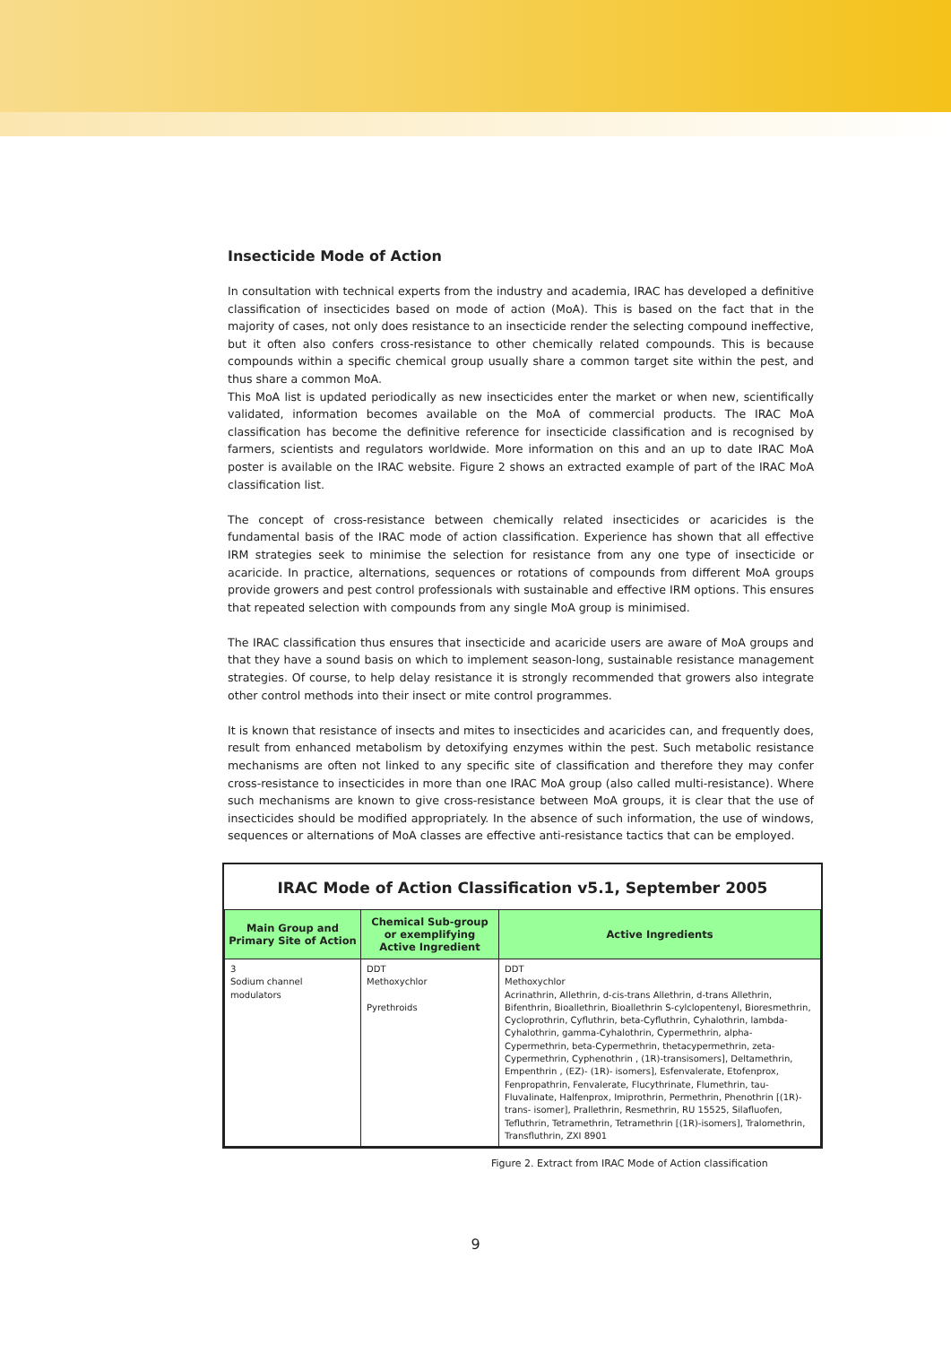Insecticide Mode of Action
In consultation with technical experts from the industry and academia, IRAC has developed a definitive classification of insecticides based on mode of action (MoA). This is based on the fact that in the majority of cases, not only does resistance to an insecticide render the selecting compound ineffective, but it often also confers cross-resistance to other chemically related compounds. This is because compounds within a specific chemical group usually share a common target site within the pest, and thus share a common MoA.
This MoA list is updated periodically as new insecticides enter the market or when new, scientifically validated, information becomes available on the MoA of commercial products. The IRAC MoA classification has become the definitive reference for insecticide classification and is recognised by farmers, scientists and regulators worldwide. More information on this and an up to date IRAC MoA poster is available on the IRAC website. Figure 2 shows an extracted example of part of the IRAC MoA classification list.
The concept of cross-resistance between chemically related insecticides or acaricides is the fundamental basis of the IRAC mode of action classification. Experience has shown that all effective IRM strategies seek to minimise the selection for resistance from any one type of insecticide or acaricide. In practice, alternations, sequences or rotations of compounds from different MoA groups provide growers and pest control professionals with sustainable and effective IRM options. This ensures that repeated selection with compounds from any single MoA group is minimised.
The IRAC classification thus ensures that insecticide and acaricide users are aware of MoA groups and that they have a sound basis on which to implement season-long, sustainable resistance management strategies. Of course, to help delay resistance it is strongly recommended that growers also integrate other control methods into their insect or mite control programmes.
It is known that resistance of insects and mites to insecticides and acaricides can, and frequently does, result from enhanced metabolism by detoxifying enzymes within the pest. Such metabolic resistance mechanisms are often not linked to any specific site of classification and therefore they may confer cross-resistance to insecticides in more than one IRAC MoA group (also called multi-resistance). Where such mechanisms are known to give cross-resistance between MoA groups, it is clear that the use of insecticides should be modified appropriately. In the absence of such information, the use of windows, sequences or alternations of MoA classes are effective anti-resistance tactics that can be employed.
IRAC Mode of Action Classification v5.1, September 2005
| Main Group and Primary Site of Action | Chemical Sub-group or exemplifying Active Ingredient | Active Ingredients |
| --- | --- | --- |
| 3 Sodium channel modulators | DDT Methoxychlor Pyrethroids | DDT Methoxychlor Acrinathrin, Allethrin, d-cis-trans Allethrin, d-trans Allethrin, Bifenthrin, Bioallethrin, Bioallethrin S-cylclopentenyl, Bioresmethrin, Cycloprothrin, Cyfluthrin, beta-Cyfluthrin, Cyhalothrin, lambda-Cyhalothrin, gamma-Cyhalothrin, Cypermethrin, alpha-Cypermethrin, beta-Cypermethrin, thetacypermethrin, zeta-Cypermethrin, Cyphenothrin , (1R)-transisomers], Deltamethrin, Empenthrin , (EZ)- (1R)- isomers], Esfenvalerate, Etofenprox, Fenpropathrin, Fenvalerate, Flucythrinate, Flumethrin, tau-Fluvalinate, Halfenprox, Imiprothrin, Permethrin, Phenothrin [(1R)-trans- isomer], Prallethrin, Resmethrin, RU 15525, Silafluofen, Tefluthrin, Tetramethrin, Tetramethrin [(1R)-isomers], Tralomethrin, Transfluthrin, ZXI 8901 |
Figure 2. Extract from IRAC Mode of Action classification
9